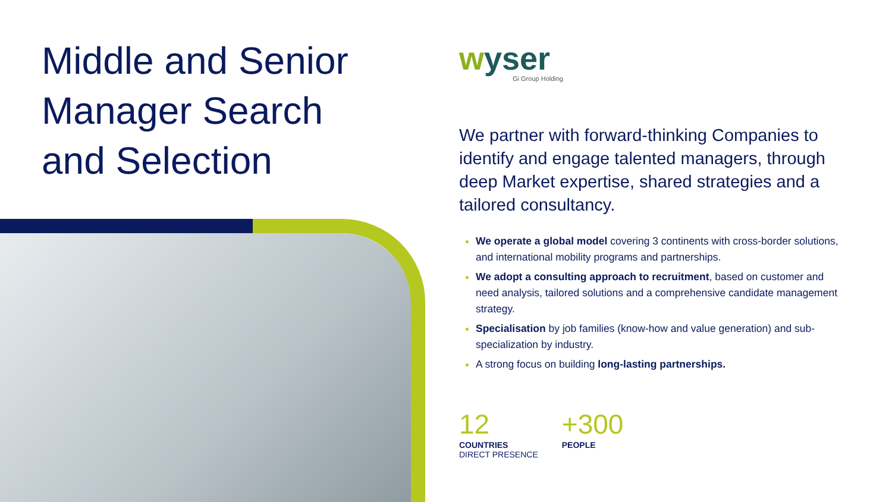Middle and Senior
Manager Search
and Selection
wyser
Gi Group Holding
We partner with forward-thinking Companies to identify and engage talented managers, through deep Market expertise, shared strategies and a tailored consultancy.
We operate a global model covering 3 continents with cross-border solutions, and international mobility programs and partnerships.
We adopt a consulting approach to recruitment, based on customer and need analysis, tailored solutions and a comprehensive candidate management strategy.
Specialisation by job families (know-how and value generation) and sub-specialization by industry.
A strong focus on building long-lasting partnerships.
12
COUNTRIES
DIRECT PRESENCE
+300
PEOPLE